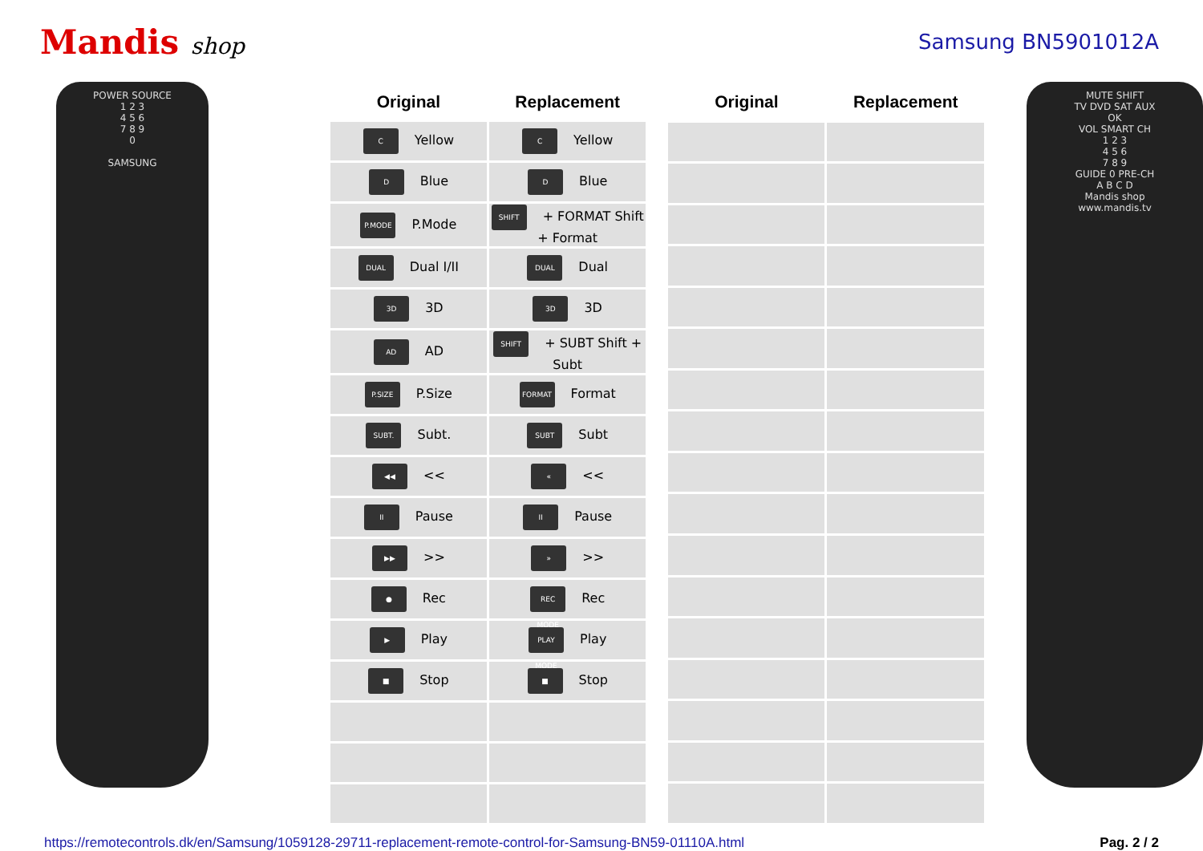Mandis shop Samsung BN5901012A
POWER SOURCE
1 2 3
4 5 6
7 8 9
0
SAMSUNG
| Original | Replacement |
| --- | --- |
| C Yellow | C Yellow |
| D Blue | D Blue |
| P.MODE P.Mode | SHIFT + FORMAT Shift + Format |
| DUAL Dual I/II | DUAL Dual |
| 3D 3D | 3D 3D |
| AD AD | SHIFT + SUBT Shift + Subt |
| P.SIZE P.Size | FORMAT Format |
| SUBT. Subt. | SUBT Subt |
| ◀◀ << | « << |
| II Pause | II Pause |
| ▶▶ >> | » >> |
| ● Rec | REC MODE Rec |
| ▶ Play | PLAY MODE Play |
| ■ Stop | ■ Stop |
| Original | Replacement |
| --- | --- |
MUTE SHIFT
TV DVD SAT AUX
OK
VOL SMART CH
1 2 3
4 5 6
7 8 9
GUIDE 0 PRE-CH
A B C D
Mandis shop
www.mandis.tv
https://remotecontrols.dk/en/Samsung/1059128-29711-replacement-remote-control-for-Samsung-BN59-01110A.html Pag. 2 / 2